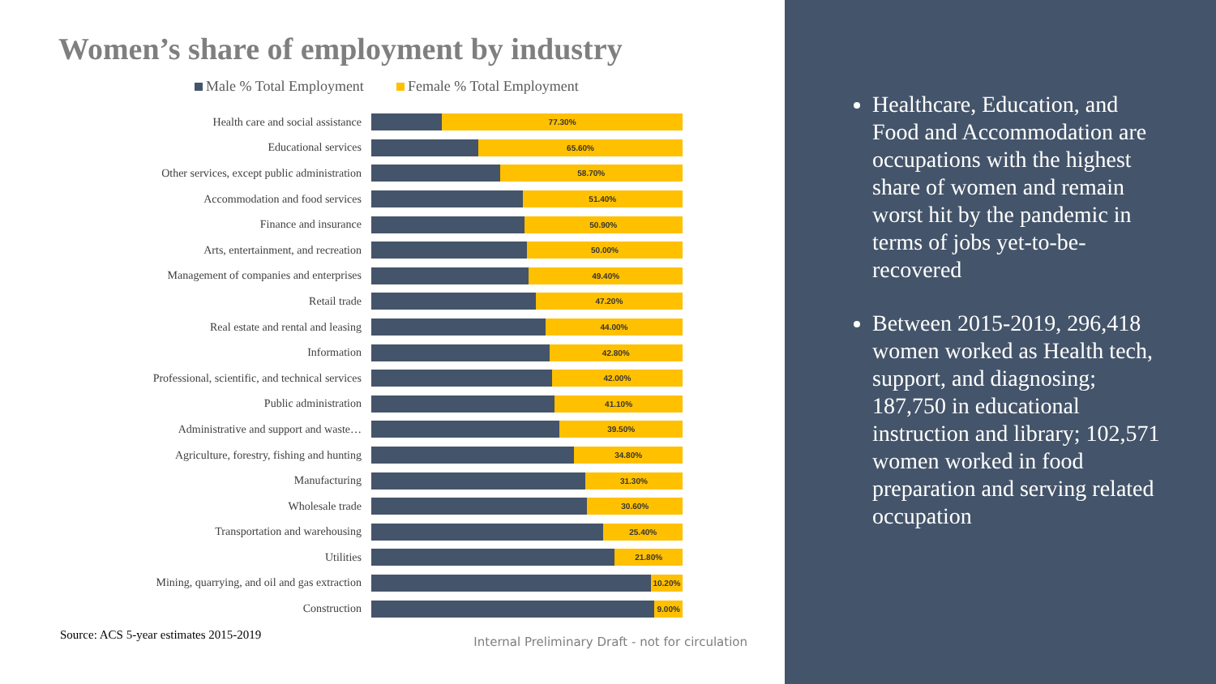Women’s share of employment by industry
Male % Total Employment Female % Total Employment
Health care and social assistance
77.30%
Educational services
65.60%
Other services, except public administration
58.70%
Accommodation and food services
51.40%
Finance and insurance
50.90%
Arts, entertainment, and recreation
50.00%
Management of companies and enterprises
49.40%
Retail trade
47.20%
Real estate and rental and leasing
44.00%
Information
42.80%
Professional, scientific, and technical services
42.00%
Public administration
41.10%
Administrative and support and waste…
39.50%
Agriculture, forestry, fishing and hunting
34.80%
Manufacturing
31.30%
Wholesale trade
30.60%
Transportation and warehousing
25.40%
Utilities
21.80%
Mining, quarrying, and oil and gas extraction
10.20%
Construction
9.00%
Source: ACS 5-year estimates 2015-2019
Internal Preliminary Draft - not for circulation
Healthcare, Education, and Food and Accommodation are occupations with the highest share of women and remain worst hit by the pandemic in terms of jobs yet-to-be-recovered
Between 2015-2019, 296,418 women worked as Health tech, support, and diagnosing; 187,750 in educational instruction and library; 102,571 women worked in food preparation and serving related occupation